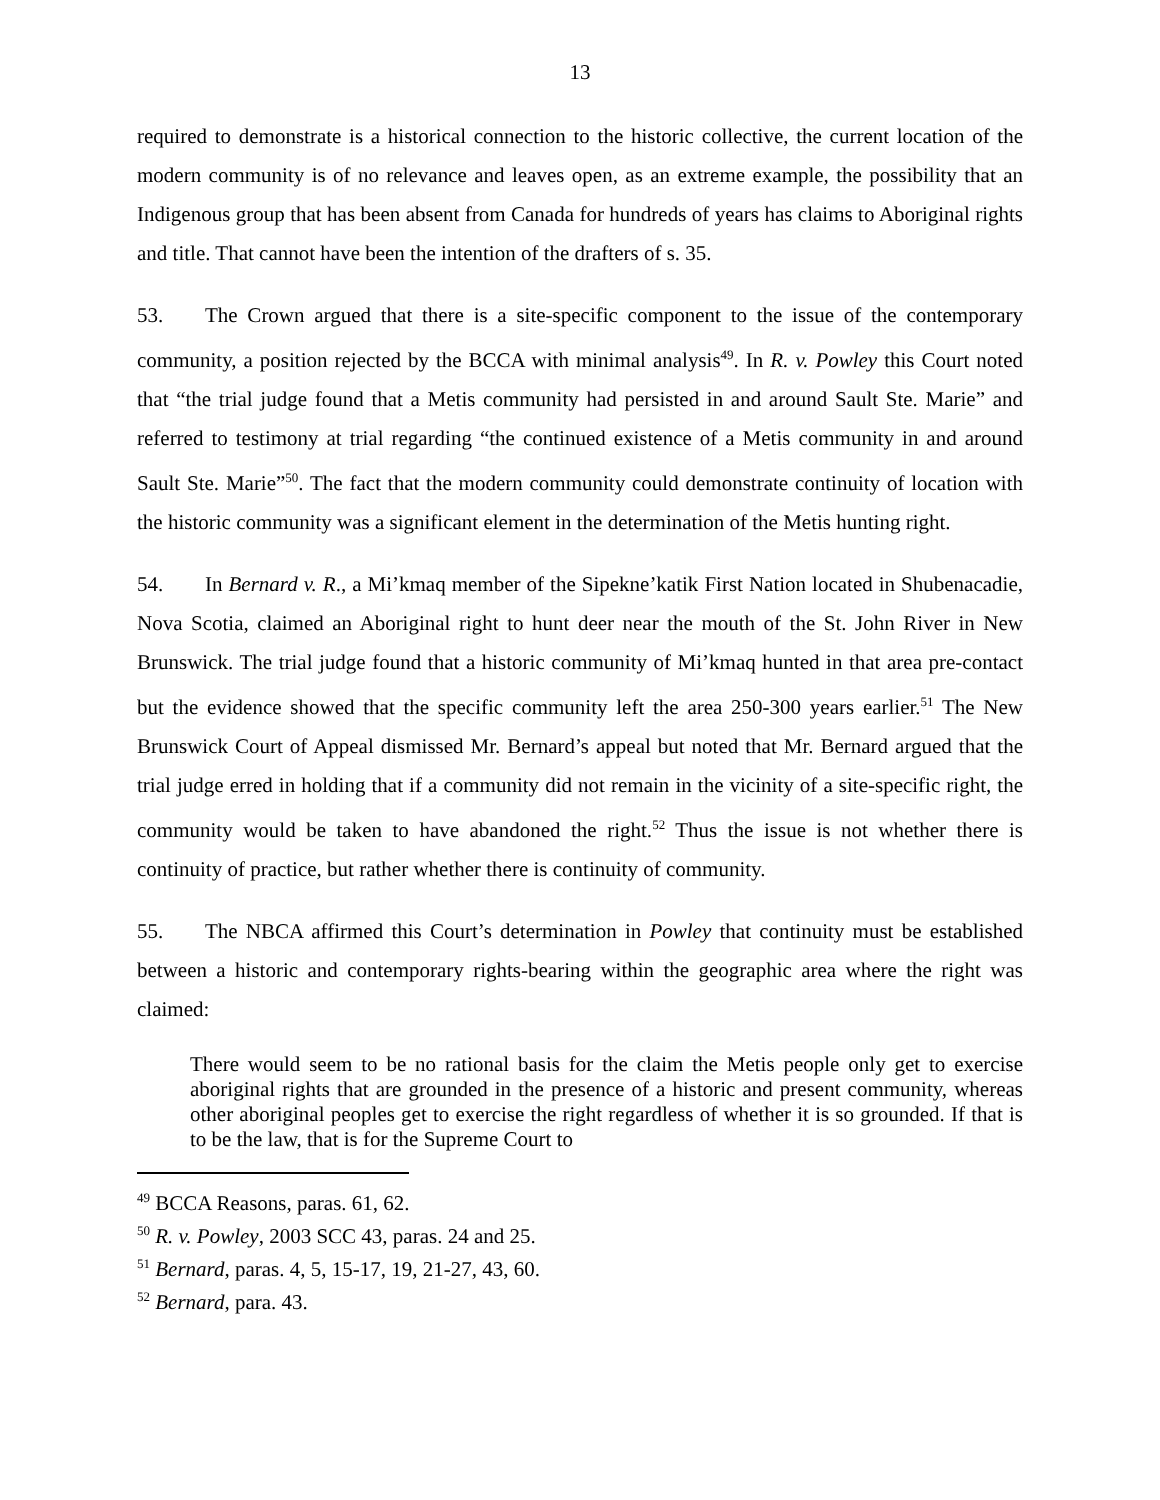13
required to demonstrate is a historical connection to the historic collective, the current location of the modern community is of no relevance and leaves open, as an extreme example, the possibility that an Indigenous group that has been absent from Canada for hundreds of years has claims to Aboriginal rights and title. That cannot have been the intention of the drafters of s. 35.
53. The Crown argued that there is a site-specific component to the issue of the contemporary community, a position rejected by the BCCA with minimal analysis<sup>49</sup>. In R. v. Powley this Court noted that “the trial judge found that a Metis community had persisted in and around Sault Ste. Marie” and referred to testimony at trial regarding “the continued existence of a Metis community in and around Sault Ste. Marie”<sup>50</sup>. The fact that the modern community could demonstrate continuity of location with the historic community was a significant element in the determination of the Metis hunting right.
54. In Bernard v. R., a Mi’kmaq member of the Sipekne’katik First Nation located in Shubenacadie, Nova Scotia, claimed an Aboriginal right to hunt deer near the mouth of the St. John River in New Brunswick. The trial judge found that a historic community of Mi’kmaq hunted in that area pre-contact but the evidence showed that the specific community left the area 250-300 years earlier.<sup>51</sup> The New Brunswick Court of Appeal dismissed Mr. Bernard’s appeal but noted that Mr. Bernard argued that the trial judge erred in holding that if a community did not remain in the vicinity of a site-specific right, the community would be taken to have abandoned the right.<sup>52</sup> Thus the issue is not whether there is continuity of practice, but rather whether there is continuity of community.
55. The NBCA affirmed this Court’s determination in Powley that continuity must be established between a historic and contemporary rights-bearing within the geographic area where the right was claimed:
There would seem to be no rational basis for the claim the Metis people only get to exercise aboriginal rights that are grounded in the presence of a historic and present community, whereas other aboriginal peoples get to exercise the right regardless of whether it is so grounded. If that is to be the law, that is for the Supreme Court to
<sup>49</sup> BCCA Reasons, paras. 61, 62.
<sup>50</sup> R. v. Powley, 2003 SCC 43, paras. 24 and 25.
<sup>51</sup> Bernard, paras. 4, 5, 15-17, 19, 21-27, 43, 60.
<sup>52</sup> Bernard, para. 43.